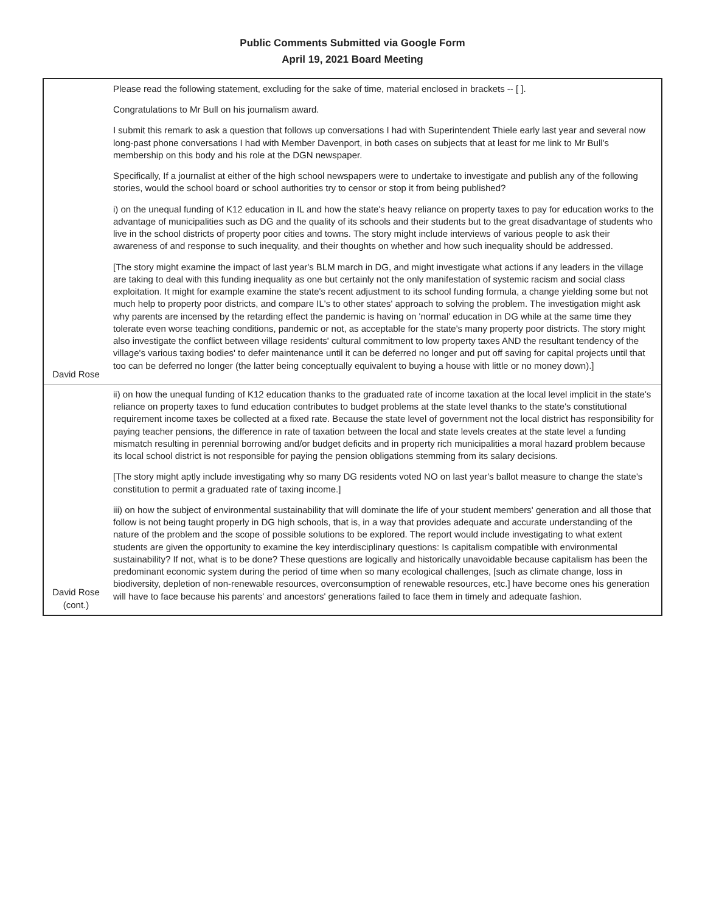Public Comments Submitted via Google Form
April 19, 2021 Board Meeting
| David Rose | Please read the following statement, excluding for the sake of time, material enclosed in brackets -- [ ]. Congratulations to Mr Bull on his journalism award. I submit this remark to ask a question that follows up conversations I had with Superintendent Thiele early last year and several now long-past phone conversations I had with Member Davenport, in both cases on subjects that at least for me link to Mr Bull's membership on this body and his role at the DGN newspaper. Specifically, If a journalist at either of the high school newspapers were to undertake to investigate and publish any of the following stories, would the school board or school authorities try to censor or stop it from being published? i) on the unequal funding of K12 education in IL and how the state's heavy reliance on property taxes to pay for education works to the advantage of municipalities such as DG and the quality of its schools and their students but to the great disadvantage of students who live in the school districts of property poor cities and towns. The story might include interviews of various people to ask their awareness of and response to such inequality, and their thoughts on whether and how such inequality should be addressed. [The story might examine the impact of last year's BLM march in DG, and might investigate what actions if any leaders in the village are taking to deal with this funding inequality as one but certainly not the only manifestation of systemic racism and social class exploitation. It might for example examine the state's recent adjustment to its school funding formula, a change yielding some but not much help to property poor districts, and compare IL's to other states' approach to solving the problem. The investigation might ask why parents are incensed by the retarding effect the pandemic is having on 'normal' education in DG while at the same time they tolerate even worse teaching conditions, pandemic or not, as acceptable for the state's many property poor districts. The story might also investigate the conflict between village residents' cultural commitment to low property taxes AND the resultant tendency of the village's various taxing bodies' to defer maintenance until it can be deferred no longer and put off saving for capital projects until that too can be deferred no longer (the latter being conceptually equivalent to buying a house with little or no money down).] |
| David Rose (cont.) | ii) on how the unequal funding of K12 education thanks to the graduated rate of income taxation at the local level implicit in the state's reliance on property taxes to fund education contributes to budget problems at the state level thanks to the state's constitutional requirement income taxes be collected at a fixed rate. Because the state level of government not the local district has responsibility for paying teacher pensions, the difference in rate of taxation between the local and state levels creates at the state level a funding mismatch resulting in perennial borrowing and/or budget deficits and in property rich municipalities a moral hazard problem because its local school district is not responsible for paying the pension obligations stemming from its salary decisions. [The story might aptly include investigating why so many DG residents voted NO on last year's ballot measure to change the state's constitution to permit a graduated rate of taxing income.] iii) on how the subject of environmental sustainability that will dominate the life of your student members' generation and all those that follow is not being taught properly in DG high schools, that is, in a way that provides adequate and accurate understanding of the nature of the problem and the scope of possible solutions to be explored. The report would include investigating to what extent students are given the opportunity to examine the key interdisciplinary questions: Is capitalism compatible with environmental sustainability? If not, what is to be done? These questions are logically and historically unavoidable because capitalism has been the predominant economic system during the period of time when so many ecological challenges, [such as climate change, loss in biodiversity, depletion of non-renewable resources, overconsumption of renewable resources, etc.] have become ones his generation will have to face because his parents' and ancestors' generations failed to face them in timely and adequate fashion. |